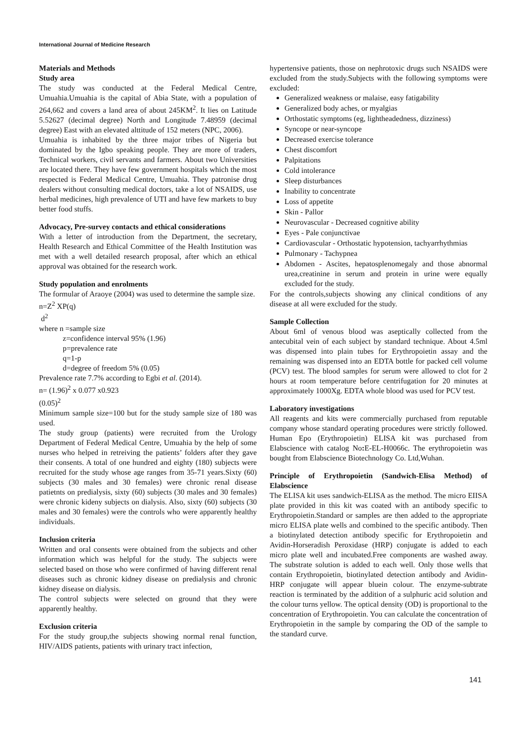International Journal of Medicine Research
Materials and Methods
Study area
The study was conducted at the Federal Medical Centre, Umuahia.Umuahia is the capital of Abia State, with a population of 264,662 and covers a land area of about 245KM<sup>2</sup>. It lies on Latitude 5.52627 (decimal degree) North and Longitude 7.48959 (decimal degree) East with an elevated alttitude of 152 meters (NPC, 2006).
Umuahia is inhabited by the three major tribes of Nigeria but dominated by the Igbo speaking people. They are more of traders, Technical workers, civil servants and farmers. About two Universities are located there. They have few government hospitals which the most respected is Federal Medical Centre, Umuahia. They patronise drug dealers without consulting medical doctors, take a lot of NSAIDS, use herbal medicines, high prevalence of UTI and have few markets to buy better food stuffs.
Advocacy, Pre-survey contacts and ethical considerations
With a letter of introduction from the Department, the secretary, Health Research and Ethical Committee of the Health Institution was met with a well detailed research proposal, after which an ethical approval was obtained for the research work.
Study population and enrolments
The formular of Araoye (2004) was used to determine the sample size.
n=Z<sup>2</sup> XP(q)
d<sup>2</sup>
where n =sample size
z=confidence interval 95% (1.96)
p=prevalence rate
q=1-p
d=degree of freedom 5% (0.05)
Prevalence rate 7.7% according to Egbi et al. (2014).
n= (1.96)<sup>2</sup> x 0.077 x0.923
(0.05)<sup>2</sup>
Minimum sample size=100 but for the study sample size of 180 was used.
The study group (patients) were recruited from the Urology Department of Federal Medical Centre, Umuahia by the help of some nurses who helped in retreiving the patients’ folders after they gave their consents. A total of one hundred and eighty (180) subjects were recruited for the study whose age ranges from 35-71 years.Sixty (60) subjects (30 males and 30 females) were chronic renal disease patietnts on predialysis, sixty (60) subjects (30 males and 30 females) were chronic kideny subjects on dialysis. Also, sixty (60) subjects (30 males and 30 females) were the controls who were apparently healthy individuals.
Inclusion criteria
Written and oral consents were obtained from the subjects and other information which was helpful for the study. The subjects were selected based on those who were confirmed of having different renal diseases such as chronic kidney disease on predialysis and chronic kidney disease on dialysis.
The control subjects were selected on ground that they were apparently healthy.
Exclusion criteria
For the study group,the subjects showing normal renal function, HIV/AIDS patients, patients with urinary tract infection,
hypertensive patients, those on nephrotoxic drugs such NSAIDS were excluded from the study.Subjects with the following symptoms were excluded:
Generalized weakness or malaise, easy fatigability
Generalized body aches, or myalgias
Orthostatic symptoms (eg, lightheadedness, dizziness)
Syncope or near-syncope
Decreased exercise tolerance
Chest discomfort
Palpitations
Cold intolerance
Sleep disturbances
Inability to concentrate
Loss of appetite
Skin - Pallor
Neurovascular - Decreased cognitive ability
Eyes - Pale conjunctivae
Cardiovascular - Orthostatic hypotension, tachyarrhythmias
Pulmonary - Tachypnea
Abdomen - Ascites, hepatosplenomegaly and those abnormal urea,creatinine in serum and protein in urine were equally excluded for the study.
For the controls,subjects showing any clinical conditions of any disease at all were excluded for the study.
Sample Collection
About 6ml of venous blood was aseptically collected from the antecubital vein of each subject by standard technique. About 4.5ml was dispensed into plain tubes for Erythropoietin assay and the remaining was dispensed into an EDTA bottle for packed cell volume (PCV) test. The blood samples for serum were allowed to clot for 2 hours at room temperature before centrifugation for 20 minutes at approximately 1000Xg. EDTA whole blood was used for PCV test.
Laboratory investigations
All reagents and kits were commercially purchased from reputable company whose standard operating procedures were strictly followed. Human Epo (Erythropoietin) ELISA kit was purchased from Elabscience with catalog No: E-EL-H0066c. The erythropoietin was bought from Elabscience Biotechnology Co. Ltd,Wuhan.
Principle of Erythropoietin (Sandwich-Elisa Method) of Elabscience
The ELISA kit uses sandwich-ELISA as the method. The micro EIISA plate provided in this kit was coated with an antibody specific to Erythropoietin.Standard or samples are then added to the appropriate micro ELISA plate wells and combined to the specific antibody. Then a biotinylated detection antibody specific for Erythropoietin and Avidin-Horseradish Peroxidase (HRP) conjugate is added to each micro plate well and incubated.Free components are washed away. The substrate solution is added to each well. Only those wells that contain Erythropoietin, biotinylated detection antibody and Avidin-HRP conjugate will appear bluein colour. The enzyme-subtrate reaction is terminated by the addition of a sulphuric acid solution and the colour turns yellow. The optical density (OD) is proportional to the concentration of Erythropoietin. You can calculate the concentration of Erythropoietin in the sample by comparing the OD of the sample to the standard curve.
141